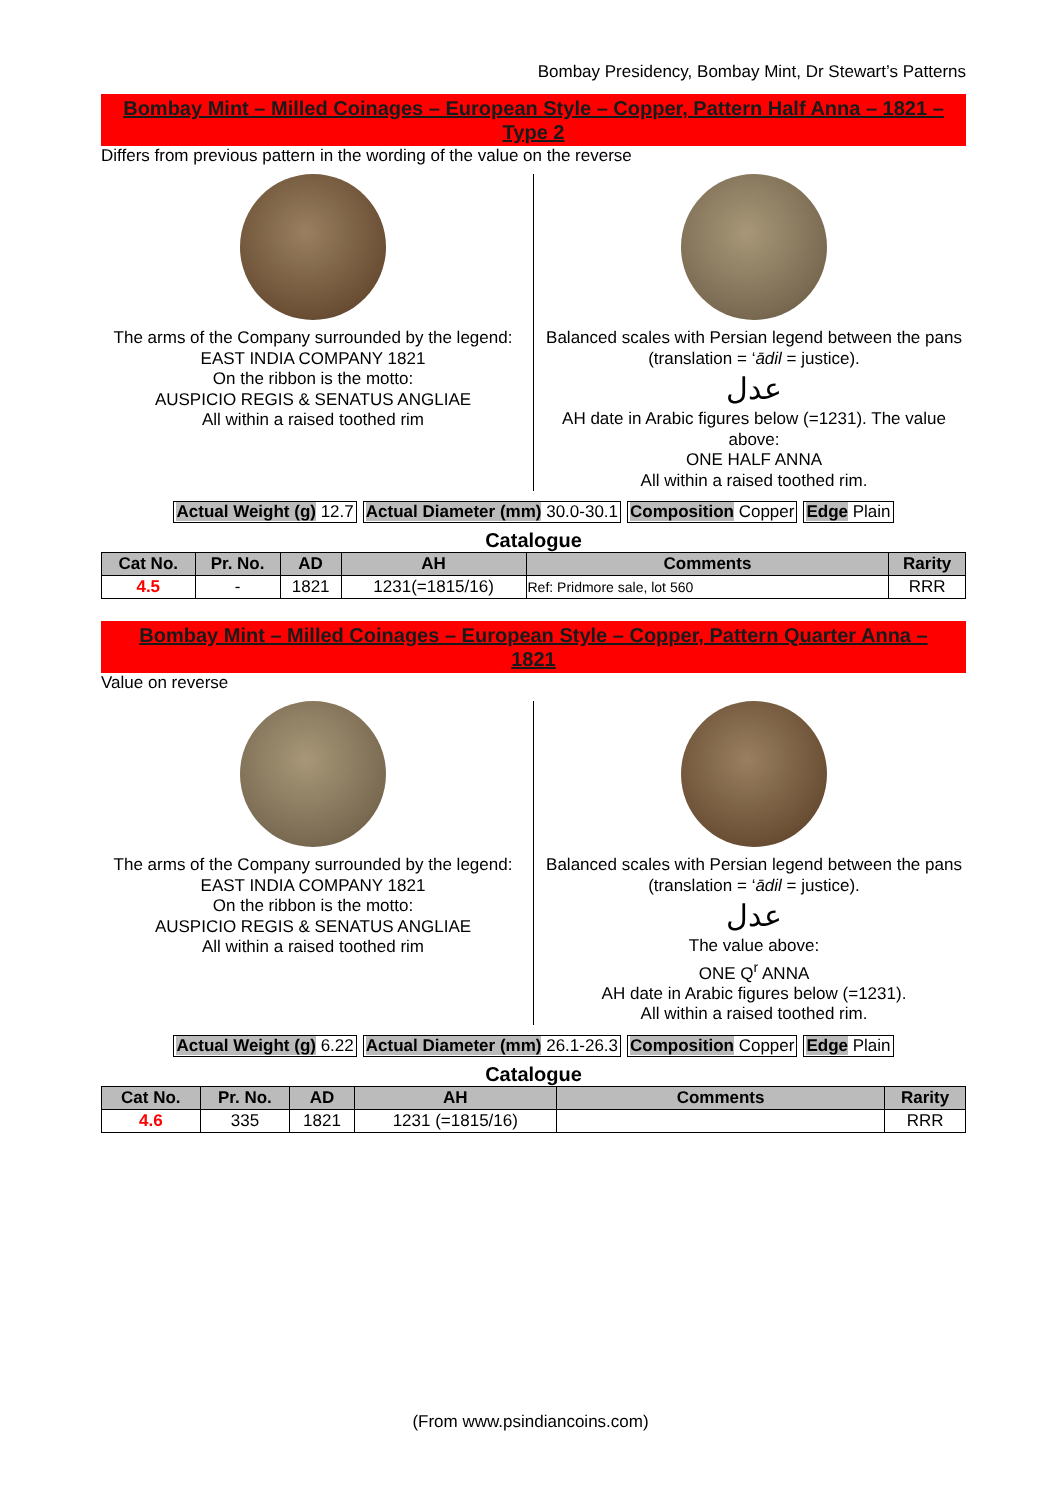Bombay Presidency, Bombay Mint, Dr Stewart’s Patterns
Bombay Mint – Milled Coinages – European Style – Copper, Pattern Half Anna – 1821 – Type 2
Differs from previous pattern in the wording of the value on the reverse
The arms of the Company surrounded by the legend:
EAST INDIA COMPANY 1821
On the ribbon is the motto:
AUSPICIO REGIS & SENATUS ANGLIAE
All within a raised toothed rim
Balanced scales with Persian legend between the pans (translation = ‘ādil = justice).
عدل
AH date in Arabic figures below (=1231). The value above:
ONE HALF ANNA
All within a raised toothed rim.
Actual Weight (g) 12.7 Actual Diameter (mm) 30.0-30.1 Composition Copper Edge Plain
Catalogue
| Cat No. | Pr. No. | AD | AH | Comments | Rarity |
| --- | --- | --- | --- | --- | --- |
| 4.5 | - | 1821 | 1231(=1815/16) | Ref: Pridmore sale, lot 560 | RRR |
Bombay Mint – Milled Coinages – European Style – Copper, Pattern Quarter Anna – 1821
Value on reverse
The arms of the Company surrounded by the legend:
EAST INDIA COMPANY 1821
On the ribbon is the motto:
AUSPICIO REGIS & SENATUS ANGLIAE
All within a raised toothed rim
Balanced scales with Persian legend between the pans (translation = ‘ādil = justice).
عدل
The value above:
ONE Q<sup>r</sup> ANNA
AH date in Arabic figures below (=1231).
All within a raised toothed rim.
Actual Weight (g) 6.22 Actual Diameter (mm) 26.1-26.3 Composition Copper Edge Plain
Catalogue
| Cat No. | Pr. No. | AD | AH | Comments | Rarity |
| --- | --- | --- | --- | --- | --- |
| 4.6 | 335 | 1821 | 1231 (=1815/16) | | RRR |
(From www.psindiancoins.com)